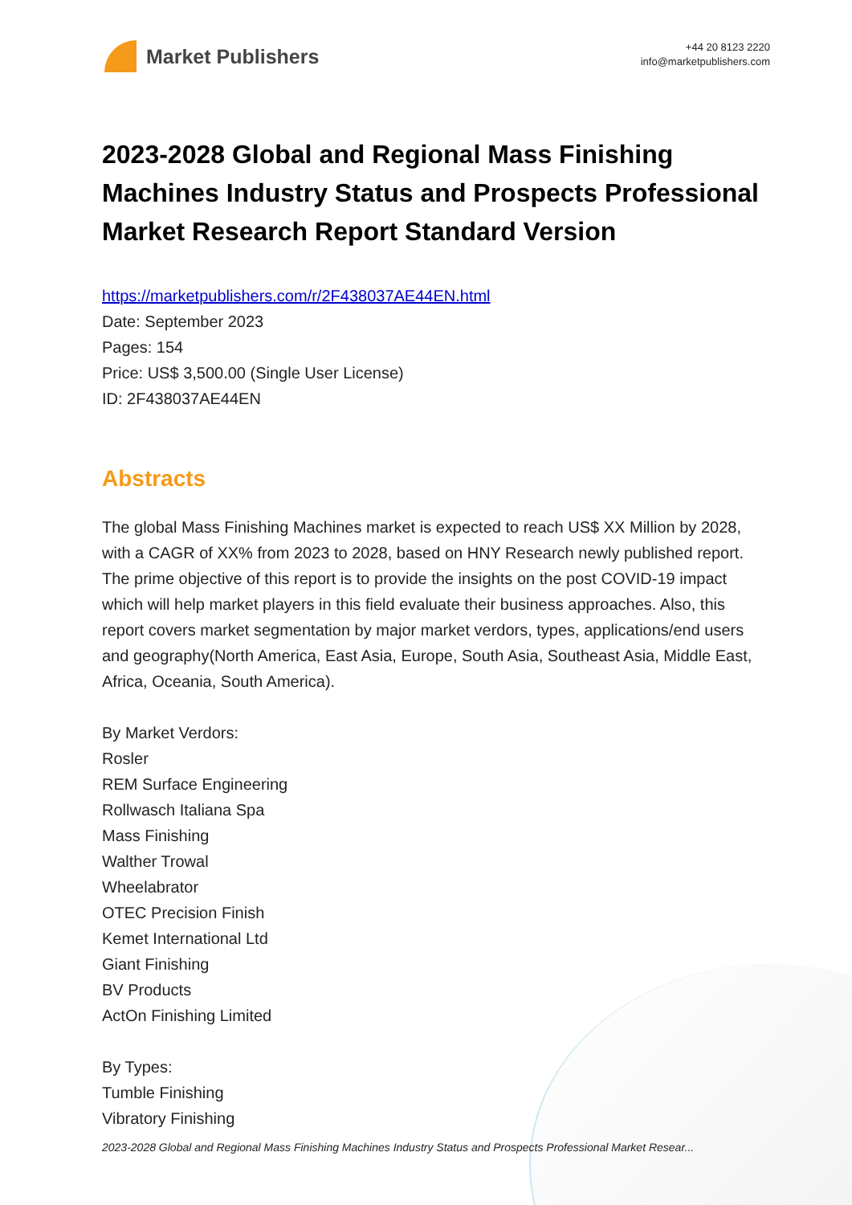Market Publishers
+44 20 8123 2220
info@marketpublishers.com
2023-2028 Global and Regional Mass Finishing Machines Industry Status and Prospects Professional Market Research Report Standard Version
https://marketpublishers.com/r/2F438037AE44EN.html
Date: September 2023
Pages: 154
Price: US$ 3,500.00 (Single User License)
ID: 2F438037AE44EN
Abstracts
The global Mass Finishing Machines market is expected to reach US$ XX Million by 2028, with a CAGR of XX% from 2023 to 2028, based on HNY Research newly published report.
The prime objective of this report is to provide the insights on the post COVID-19 impact which will help market players in this field evaluate their business approaches. Also, this report covers market segmentation by major market verdors, types, applications/end users and geography(North America, East Asia, Europe, South Asia, Southeast Asia, Middle East, Africa, Oceania, South America).
By Market Verdors:
Rosler
REM Surface Engineering
Rollwasch Italiana Spa
Mass Finishing
Walther Trowal
Wheelabrator
OTEC Precision Finish
Kemet International Ltd
Giant Finishing
BV Products
ActOn Finishing Limited
By Types:
Tumble Finishing
Vibratory Finishing
2023-2028 Global and Regional Mass Finishing Machines Industry Status and Prospects Professional Market Resear...